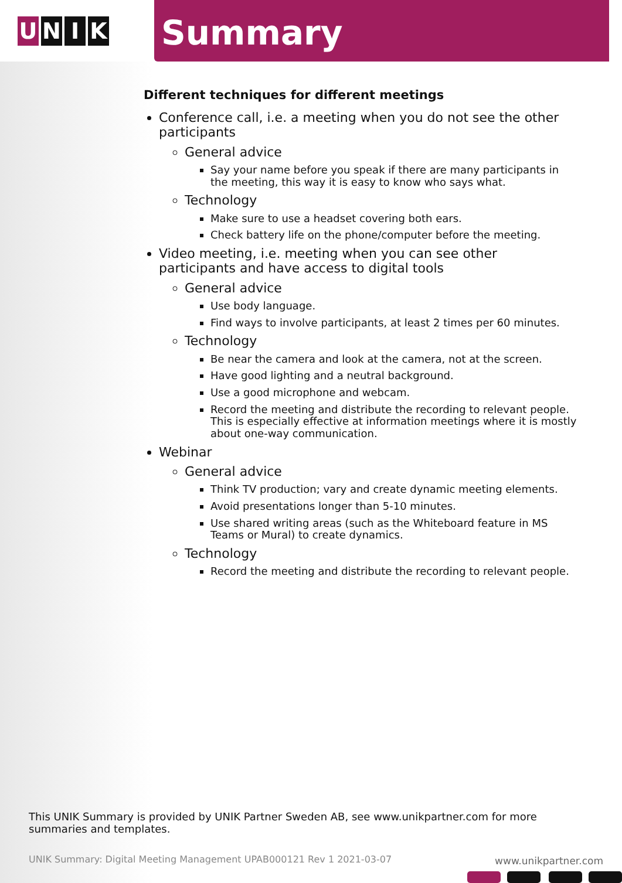U N I K
Summary
Different techniques for different meetings
Conference call, i.e. a meeting when you do not see the other participants
General advice
Say your name before you speak if there are many participants in the meeting, this way it is easy to know who says what.
Technology
Make sure to use a headset covering both ears.
Check battery life on the phone/computer before the meeting.
Video meeting, i.e. meeting when you can see other participants and have access to digital tools
General advice
Use body language.
Find ways to involve participants, at least 2 times per 60 minutes.
Technology
Be near the camera and look at the camera, not at the screen.
Have good lighting and a neutral background.
Use a good microphone and webcam.
Record the meeting and distribute the recording to relevant people. This is especially effective at information meetings where it is mostly about one-way communication.
Webinar
General advice
Think TV production; vary and create dynamic meeting elements.
Avoid presentations longer than 5-10 minutes.
Use shared writing areas (such as the Whiteboard feature in MS Teams or Mural) to create dynamics.
Technology
Record the meeting and distribute the recording to relevant people.
This UNIK Summary is provided by UNIK Partner Sweden AB, see www.unikpartner.com for more summaries and templates.
UNIK Summary: Digital Meeting Management UPAB000121 Rev 1 2021-03-07
www.unikpartner.com